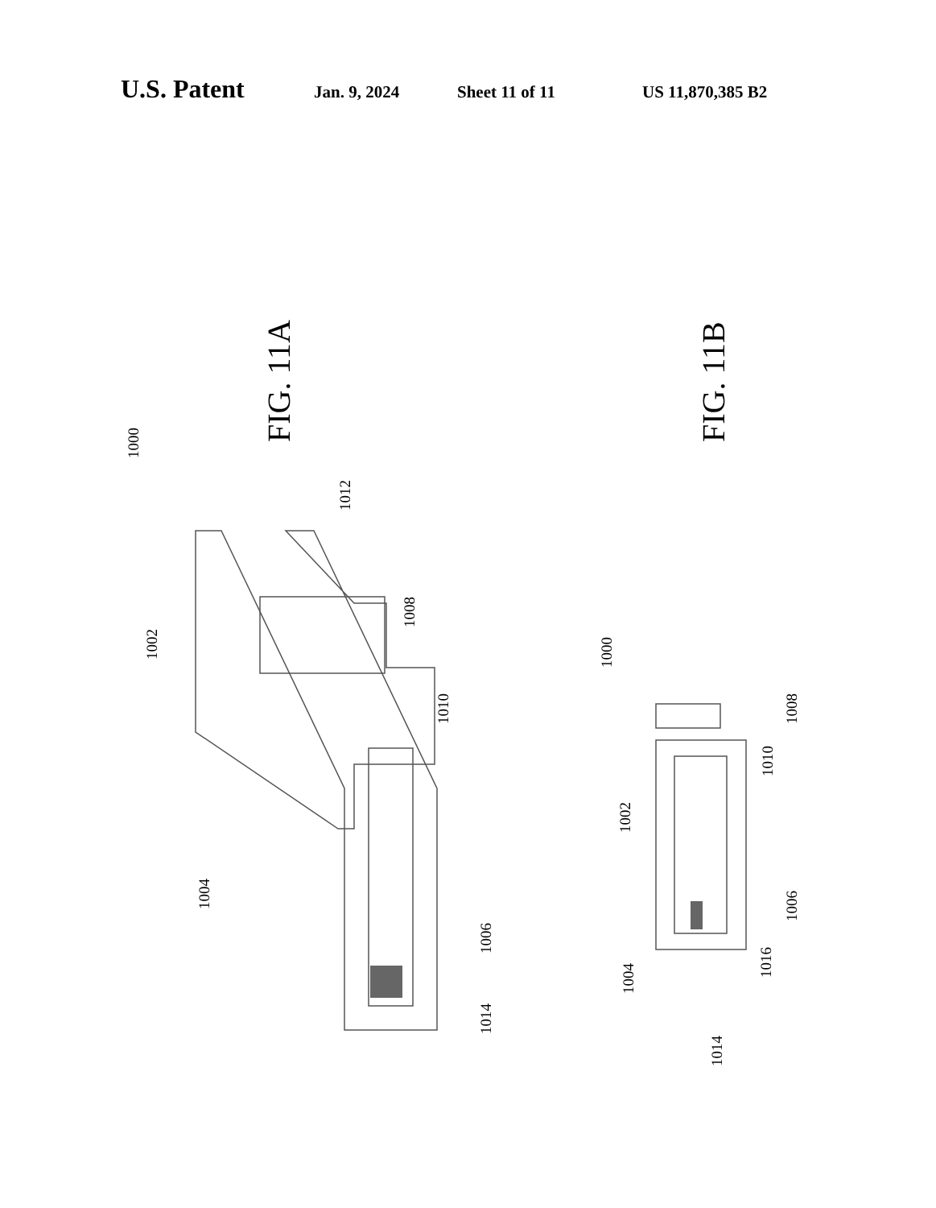U.S. Patent Jan. 9, 2024 Sheet 11 of 11 US 11,870,385 B2
FIG. 11A
FIG. 11B
1000
1002
1004
1006
1008
1010
1012
1014
1000
1002
1004
1006
1008
1010
1014
1016